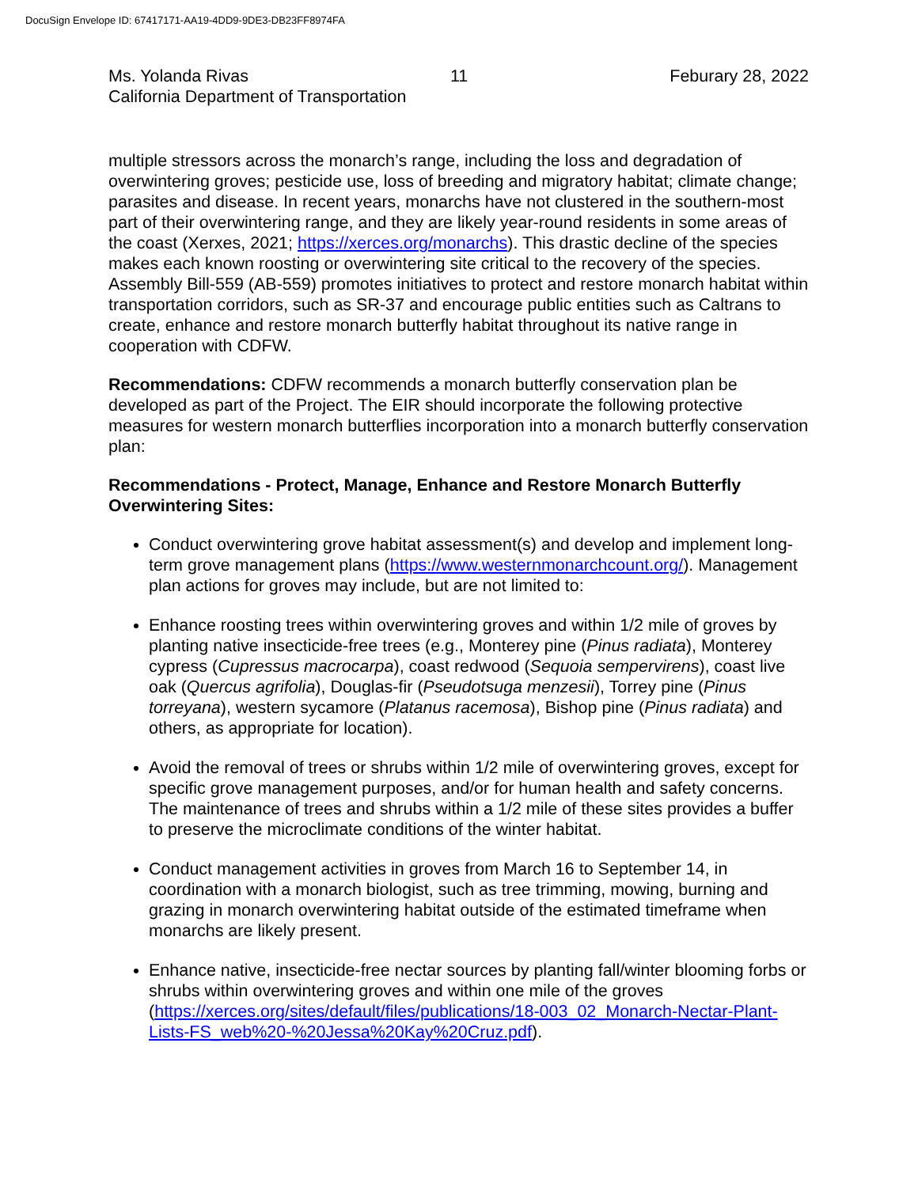DocuSign Envelope ID: 67417171-AA19-4DD9-9DE3-DB23FF8974FA
Ms. Yolanda Rivas 11 Feburary 28, 2022
California Department of Transportation
multiple stressors across the monarch’s range, including the loss and degradation of overwintering groves; pesticide use, loss of breeding and migratory habitat; climate change; parasites and disease. In recent years, monarchs have not clustered in the southern-most part of their overwintering range, and they are likely year-round residents in some areas of the coast (Xerxes, 2021; https://xerces.org/monarchs). This drastic decline of the species makes each known roosting or overwintering site critical to the recovery of the species. Assembly Bill-559 (AB-559) promotes initiatives to protect and restore monarch habitat within transportation corridors, such as SR-37 and encourage public entities such as Caltrans to create, enhance and restore monarch butterfly habitat throughout its native range in cooperation with CDFW.
Recommendations: CDFW recommends a monarch butterfly conservation plan be developed as part of the Project. The EIR should incorporate the following protective measures for western monarch butterflies incorporation into a monarch butterfly conservation plan:
Recommendations - Protect, Manage, Enhance and Restore Monarch Butterfly Overwintering Sites:
Conduct overwintering grove habitat assessment(s) and develop and implement long-term grove management plans (https://www.westernmonarchcount.org/). Management plan actions for groves may include, but are not limited to:
Enhance roosting trees within overwintering groves and within 1/2 mile of groves by planting native insecticide-free trees (e.g., Monterey pine (Pinus radiata), Monterey cypress (Cupressus macrocarpa), coast redwood (Sequoia sempervirens), coast live oak (Quercus agrifolia), Douglas-fir (Pseudotsuga menzesii), Torrey pine (Pinus torreyana), western sycamore (Platanus racemosa), Bishop pine (Pinus radiata) and others, as appropriate for location).
Avoid the removal of trees or shrubs within 1/2 mile of overwintering groves, except for specific grove management purposes, and/or for human health and safety concerns. The maintenance of trees and shrubs within a 1/2 mile of these sites provides a buffer to preserve the microclimate conditions of the winter habitat.
Conduct management activities in groves from March 16 to September 14, in coordination with a monarch biologist, such as tree trimming, mowing, burning and grazing in monarch overwintering habitat outside of the estimated timeframe when monarchs are likely present.
Enhance native, insecticide-free nectar sources by planting fall/winter blooming forbs or shrubs within overwintering groves and within one mile of the groves (https://xerces.org/sites/default/files/publications/18-003_02_Monarch-Nectar-Plant-Lists-FS_web%20-%20Jessa%20Kay%20Cruz.pdf).